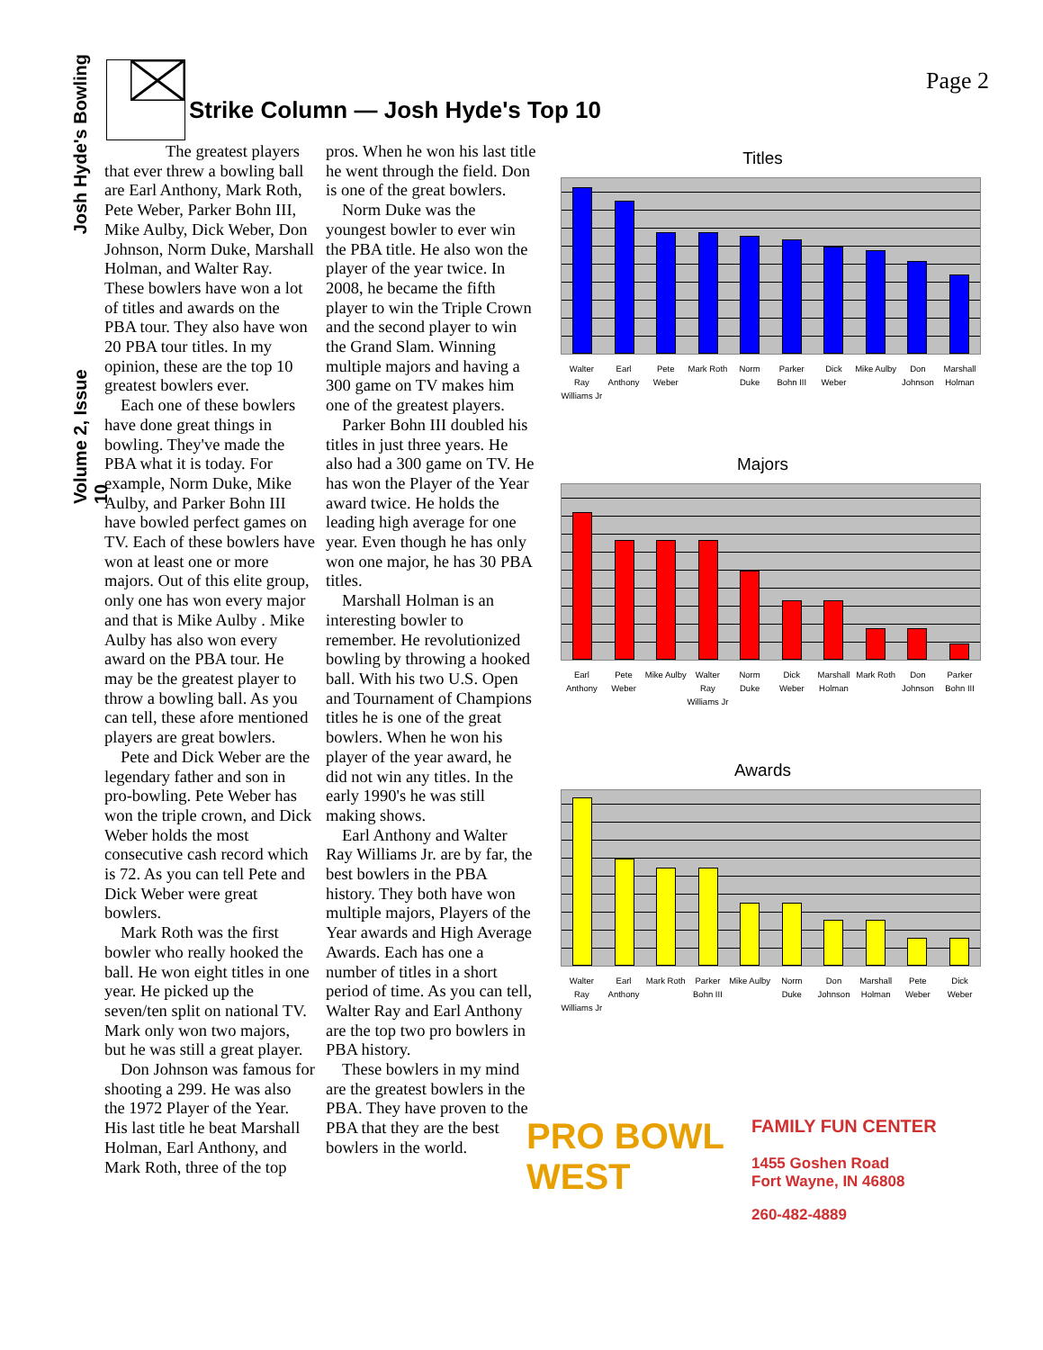Josh Hyde's Bowling
Volume 2, Issue 10
Page 2
Strike Column — Josh Hyde's Top 10
The greatest players that ever threw a bowling ball are Earl Anthony, Mark Roth, Pete Weber, Parker Bohn III, Mike Aulby, Dick Weber, Don Johnson, Norm Duke, Marshall Holman, and Walter Ray. These bowlers have won a lot of titles and awards on the PBA tour. They also have won 20 PBA tour titles. In my opinion, these are the top 10 greatest bowlers ever.
Each one of these bowlers have done great things in bowling. They've made the PBA what it is today. For example, Norm Duke, Mike Aulby, and Parker Bohn III have bowled perfect games on TV. Each of these bowlers have won at least one or more majors. Out of this elite group, only one has won every major and that is Mike Aulby . Mike Aulby has also won every award on the PBA tour. He may be the greatest player to throw a bowling ball. As you can tell, these afore mentioned players are great bowlers.
Pete and Dick Weber are the legendary father and son in pro-bowling. Pete Weber has won the triple crown, and Dick Weber holds the most consecutive cash record which is 72. As you can tell Pete and Dick Weber were great bowlers.
Mark Roth was the first bowler who really hooked the ball. He won eight titles in one year. He picked up the seven/ten split on national TV. Mark only won two majors, but he was still a great player.
Don Johnson was famous for shooting a 299. He was also the 1972 Player of the Year. His last title he beat Marshall Holman, Earl Anthony, and Mark Roth, three of the top pros. When he won his last title he went through the field. Don is one of the great bowlers.
Norm Duke was the youngest bowler to ever win the PBA title. He also won the player of the year twice. In 2008, he became the fifth player to win the Triple Crown and the second player to win the Grand Slam. Winning multiple majors and having a 300 game on TV makes him one of the greatest players.
Parker Bohn III doubled his titles in just three years. He also had a 300 game on TV. He has won the Player of the Year award twice. He holds the leading high average for one year. Even though he has only won one major, he has 30 PBA titles.
Marshall Holman is an interesting bowler to remember. He revolutionized bowling by throwing a hooked ball. With his two U.S. Open and Tournament of Champions titles he is one of the great bowlers. When he won his player of the year award, he did not win any titles. In the early 1990's he was still making shows.
Earl Anthony and Walter Ray Williams Jr. are by far, the best bowlers in the PBA history. They both have won multiple majors, Players of the Year awards and High Average Awards. Each has one a number of titles in a short period of time. As you can tell, Walter Ray and Earl Anthony are the top two pro bowlers in PBA history.
These bowlers in my mind are the greatest bowlers in the PBA. They have proven to the PBA that they are the best bowlers in the world.
Titles
Walter Ray Williams Jr Earl Anthony Pete Weber Mark Roth Norm Duke Parker Bohn III Dick Weber Mike Aulby Don Johnson Marshall Holman
Majors
Earl Anthony Pete Weber Mike Aulby Walter Ray Williams Jr Norm Duke Dick Weber Marshall Holman Mark Roth Don Johnson Parker Bohn III
Awards
Walter Ray Williams Jr Earl Anthony Mark Roth Parker Bohn III Mike Aulby Norm Duke Don Johnson Marshall Holman Pete Weber Dick Weber
PRO BOWL WEST
FAMILY FUN CENTER
1455 Goshen Road
Fort Wayne, IN 46808
260-482-4889